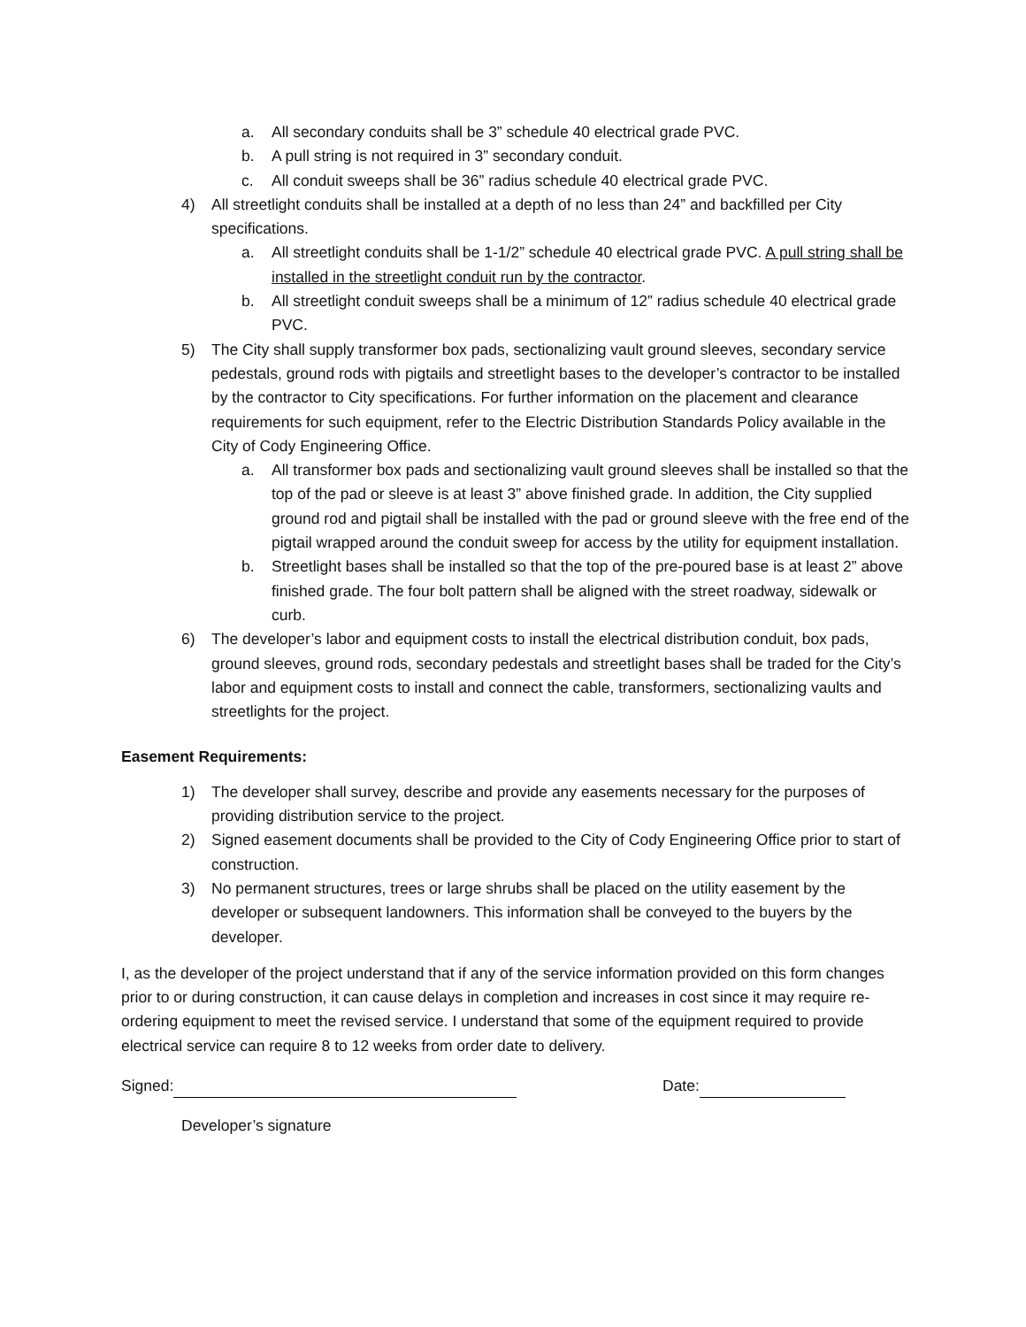a. All secondary conduits shall be 3” schedule 40 electrical grade PVC.
b. A pull string is not required in 3” secondary conduit.
c. All conduit sweeps shall be 36” radius schedule 40 electrical grade PVC.
4) All streetlight conduits shall be installed at a depth of no less than 24” and backfilled per City specifications.
a. All streetlight conduits shall be 1-1/2” schedule 40 electrical grade PVC. A pull string shall be installed in the streetlight conduit run by the contractor.
b. All streetlight conduit sweeps shall be a minimum of 12” radius schedule 40 electrical grade PVC.
5) The City shall supply transformer box pads, sectionalizing vault ground sleeves, secondary service pedestals, ground rods with pigtails and streetlight bases to the developer’s contractor to be installed by the contractor to City specifications. For further information on the placement and clearance requirements for such equipment, refer to the Electric Distribution Standards Policy available in the City of Cody Engineering Office.
a. All transformer box pads and sectionalizing vault ground sleeves shall be installed so that the top of the pad or sleeve is at least 3” above finished grade. In addition, the City supplied ground rod and pigtail shall be installed with the pad or ground sleeve with the free end of the pigtail wrapped around the conduit sweep for access by the utility for equipment installation.
b. Streetlight bases shall be installed so that the top of the pre-poured base is at least 2” above finished grade. The four bolt pattern shall be aligned with the street roadway, sidewalk or curb.
6) The developer’s labor and equipment costs to install the electrical distribution conduit, box pads, ground sleeves, ground rods, secondary pedestals and streetlight bases shall be traded for the City’s labor and equipment costs to install and connect the cable, transformers, sectionalizing vaults and streetlights for the project.
Easement Requirements:
1) The developer shall survey, describe and provide any easements necessary for the purposes of providing distribution service to the project.
2) Signed easement documents shall be provided to the City of Cody Engineering Office prior to start of construction.
3) No permanent structures, trees or large shrubs shall be placed on the utility easement by the developer or subsequent landowners. This information shall be conveyed to the buyers by the developer.
I, as the developer of the project understand that if any of the service information provided on this form changes prior to or during construction, it can cause delays in completion and increases in cost since it may require re-ordering equipment to meet the revised service. I understand that some of the equipment required to provide electrical service can require 8 to 12 weeks from order date to delivery.
Signed: Date:
Developer’s signature